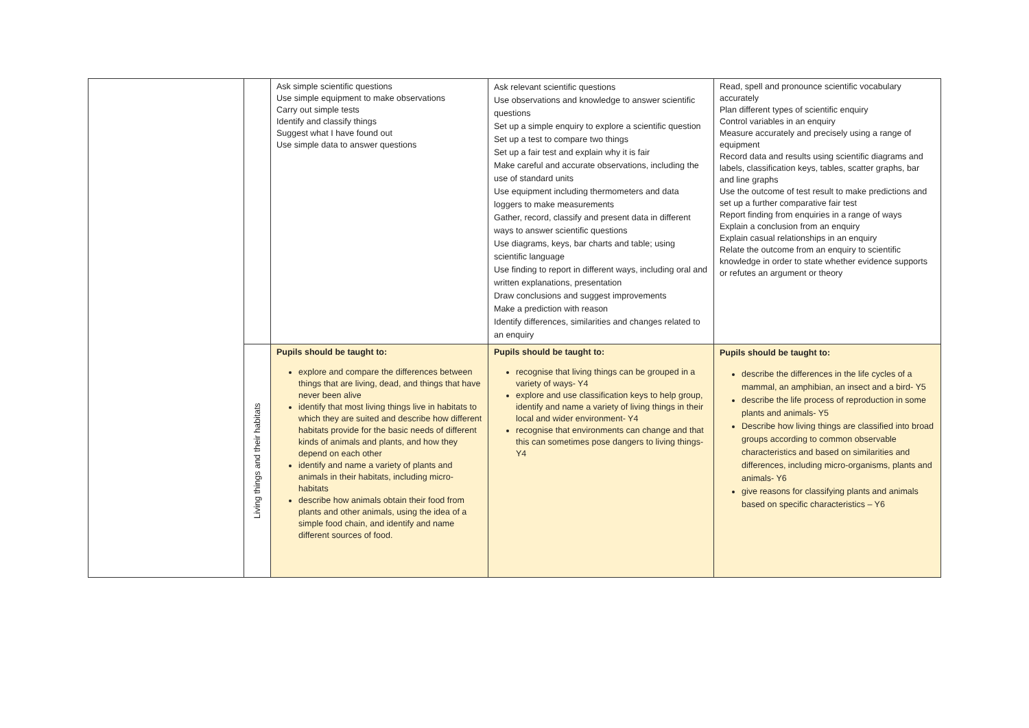| | | Ask simple scientific questions Use simple equipment to make observations Carry out simple tests Identify and classify things Suggest what I have found out Use simple data to answer questions | Ask relevant scientific questions Use observations and knowledge to answer scientific questions Set up a simple enquiry to explore a scientific question Set up a test to compare two things Set up a fair test and explain why it is fair Make careful and accurate observations, including the use of standard units Use equipment including thermometers and data loggers to make measurements Gather, record, classify and present data in different ways to answer scientific questions Use diagrams, keys, bar charts and table; using scientific language Use finding to report in different ways, including oral and written explanations, presentation Draw conclusions and suggest improvements Make a prediction with reason Identify differences, similarities and changes related to an enquiry | Read, spell and pronounce scientific vocabulary accurately Plan different types of scientific enquiry Control variables in an enquiry Measure accurately and precisely using a range of equipment Record data and results using scientific diagrams and labels, classification keys, tables, scatter graphs, bar and line graphs Use the outcome of test result to make predictions and set up a further comparative fair test Report finding from enquiries in a range of ways Explain a conclusion from an enquiry Explain casual relationships in an enquiry Relate the outcome from an enquiry to scientific knowledge in order to state whether evidence supports or refutes an argument or theory |
| | Living things and their habitats | Pupils should be taught to: explore and compare the differences between things that are living, dead, and things that have never been alive identify that most living things live in habitats to which they are suited and describe how different habitats provide for the basic needs of different kinds of animals and plants, and how they depend on each other identify and name a variety of plants and animals in their habitats, including micro-habitats describe how animals obtain their food from plants and other animals, using the idea of a simple food chain, and identify and name different sources of food. | Pupils should be taught to: recognise that living things can be grouped in a variety of ways- Y4 explore and use classification keys to help group, identify and name a variety of living things in their local and wider environment- Y4 recognise that environments can change and that this can sometimes pose dangers to living things-Y4 | Pupils should be taught to: describe the differences in the life cycles of a mammal, an amphibian, an insect and a bird- Y5 describe the life process of reproduction in some plants and animals- Y5 Describe how living things are classified into broad groups according to common observable characteristics and based on similarities and differences, including micro-organisms, plants and animals- Y6 give reasons for classifying plants and animals based on specific characteristics – Y6 |